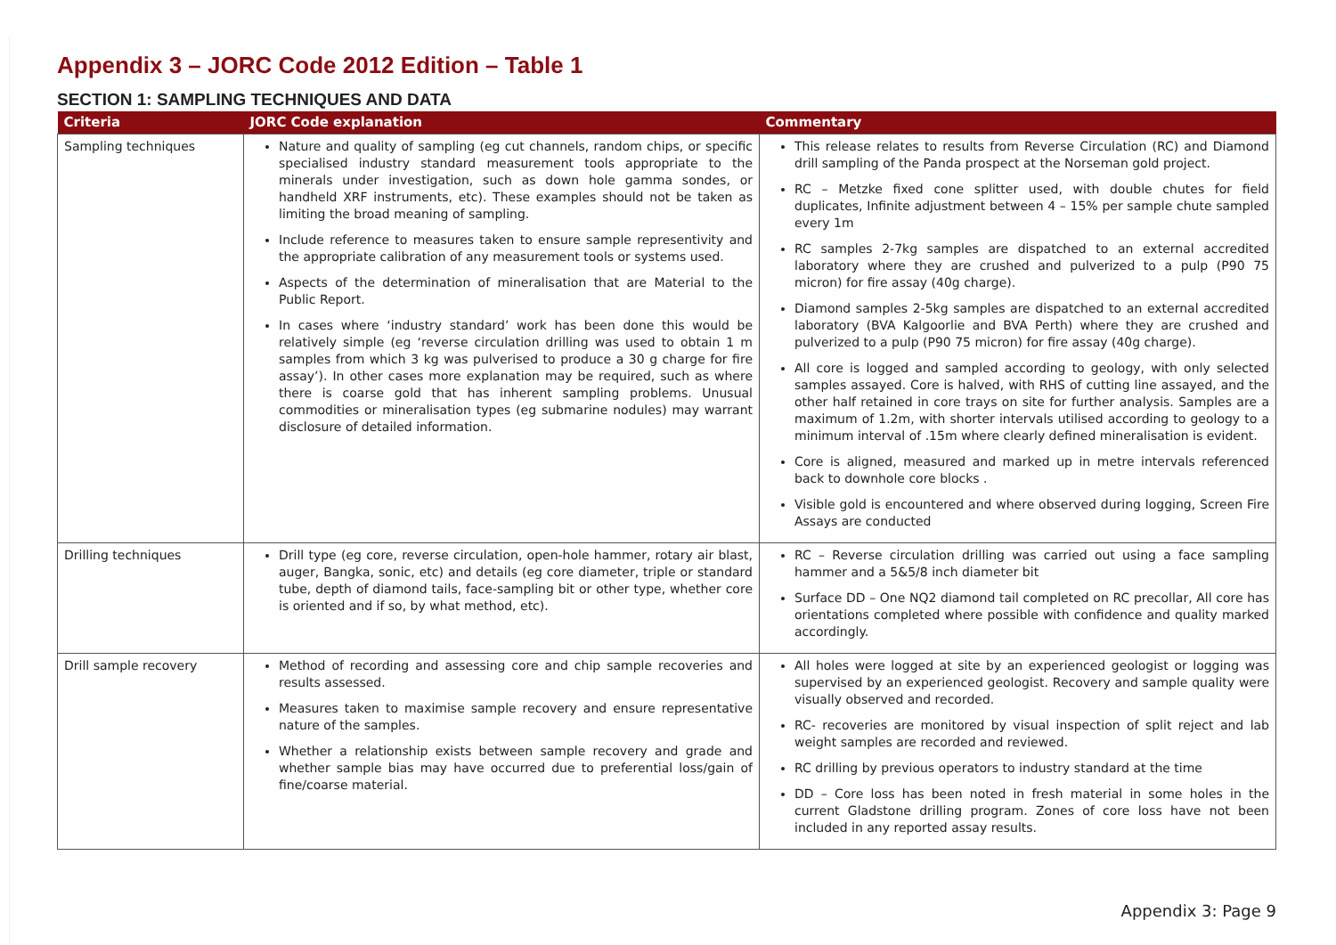Appendix 3 – JORC Code 2012 Edition – Table 1
SECTION 1: SAMPLING TECHNIQUES AND DATA
| Criteria | JORC Code explanation | Commentary |
| --- | --- | --- |
| Sampling techniques | Nature and quality of sampling (eg cut channels, random chips, or specific specialised industry standard measurement tools appropriate to the minerals under investigation, such as down hole gamma sondes, or handheld XRF instruments, etc). These examples should not be taken as limiting the broad meaning of sampling. Include reference to measures taken to ensure sample representivity and the appropriate calibration of any measurement tools or systems used. Aspects of the determination of mineralisation that are Material to the Public Report. In cases where ‘industry standard’ work has been done this would be relatively simple (eg ‘reverse circulation drilling was used to obtain 1 m samples from which 3 kg was pulverised to produce a 30 g charge for fire assay’). In other cases more explanation may be required, such as where there is coarse gold that has inherent sampling problems. Unusual commodities or mineralisation types (eg submarine nodules) may warrant disclosure of detailed information. | This release relates to results from Reverse Circulation (RC) and Diamond drill sampling of the Panda prospect at the Norseman gold project. RC – Metzke fixed cone splitter used, with double chutes for field duplicates, Infinite adjustment between 4 – 15% per sample chute sampled every 1m RC samples 2-7kg samples are dispatched to an external accredited laboratory where they are crushed and pulverized to a pulp (P90 75 micron) for fire assay (40g charge). Diamond samples 2-5kg samples are dispatched to an external accredited laboratory (BVA Kalgoorlie and BVA Perth) where they are crushed and pulverized to a pulp (P90 75 micron) for fire assay (40g charge). All core is logged and sampled according to geology, with only selected samples assayed. Core is halved, with RHS of cutting line assayed, and the other half retained in core trays on site for further analysis. Samples are a maximum of 1.2m, with shorter intervals utilised according to geology to a minimum interval of .15m where clearly defined mineralisation is evident. Core is aligned, measured and marked up in metre intervals referenced back to downhole core blocks . Visible gold is encountered and where observed during logging, Screen Fire Assays are conducted |
| Drilling techniques | Drill type (eg core, reverse circulation, open-hole hammer, rotary air blast, auger, Bangka, sonic, etc) and details (eg core diameter, triple or standard tube, depth of diamond tails, face-sampling bit or other type, whether core is oriented and if so, by what method, etc). | RC – Reverse circulation drilling was carried out using a face sampling hammer and a 5&5/8 inch diameter bit Surface DD – One NQ2 diamond tail completed on RC precollar, All core has orientations completed where possible with confidence and quality marked accordingly. |
| Drill sample recovery | Method of recording and assessing core and chip sample recoveries and results assessed. Measures taken to maximise sample recovery and ensure representative nature of the samples. Whether a relationship exists between sample recovery and grade and whether sample bias may have occurred due to preferential loss/gain of fine/coarse material. | All holes were logged at site by an experienced geologist or logging was supervised by an experienced geologist. Recovery and sample quality were visually observed and recorded. RC- recoveries are monitored by visual inspection of split reject and lab weight samples are recorded and reviewed. RC drilling by previous operators to industry standard at the time DD – Core loss has been noted in fresh material in some holes in the current Gladstone drilling program. Zones of core loss have not been included in any reported assay results. |
Appendix 3: Page 9